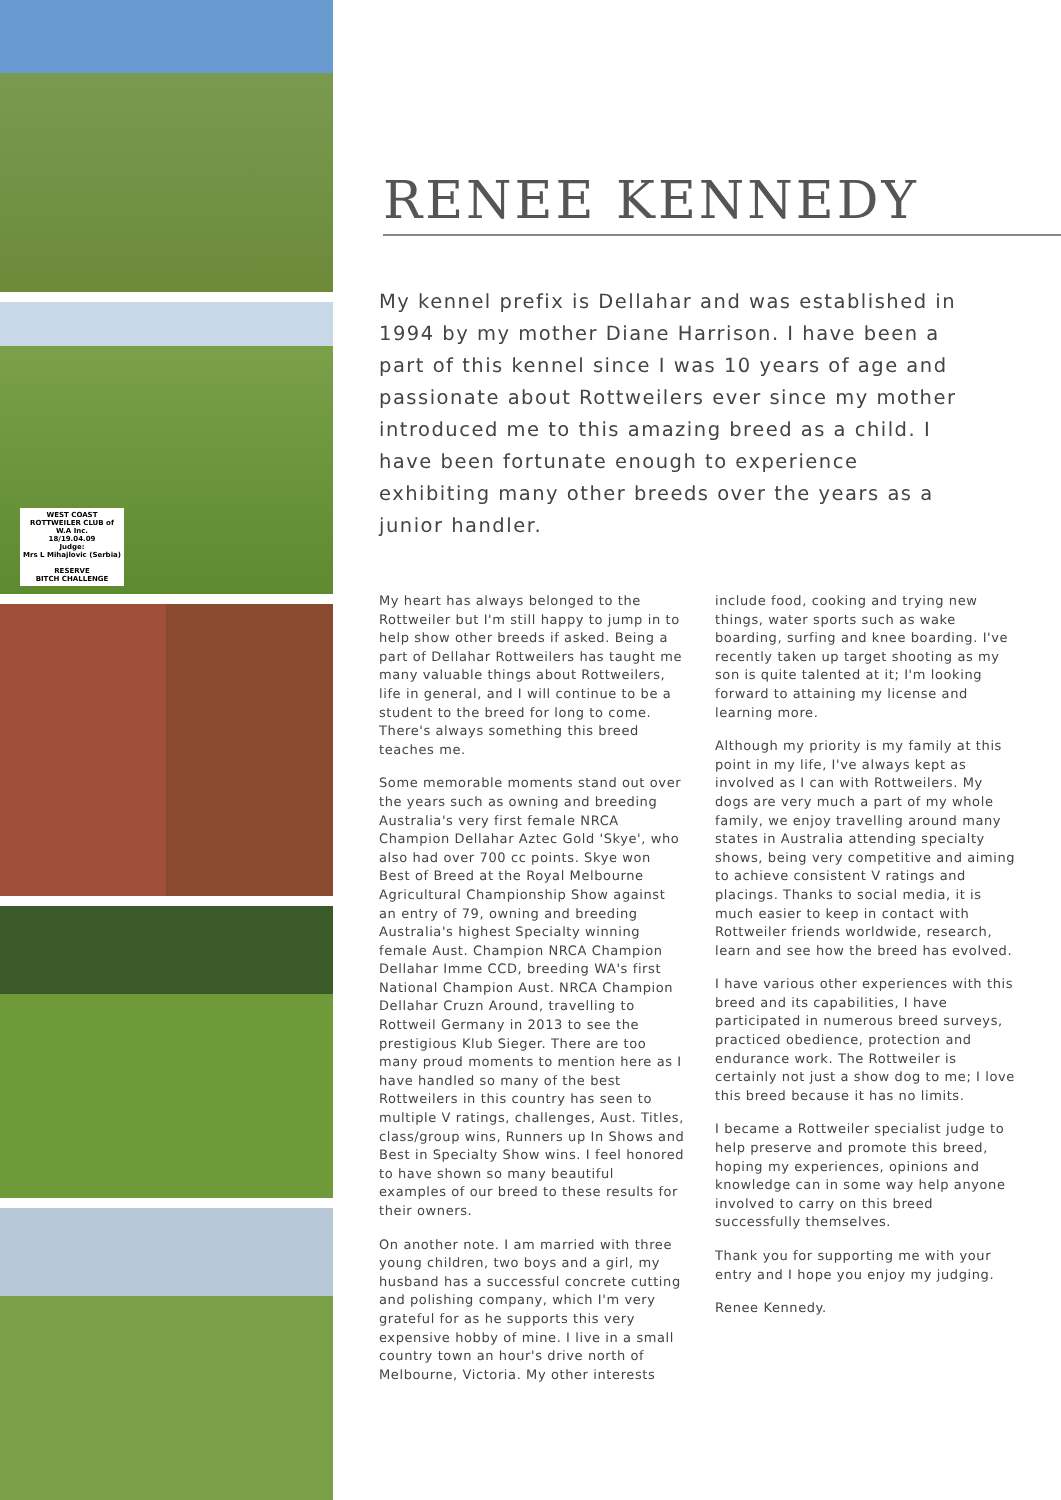WEST COAST ROTTWEILER CLUB of W.A Inc.
18/19.04.09
Judge:
Mrs L Mihajlovic (Serbia)
RESERVE
BITCH CHALLENGE
RENEE KENNEDY
My kennel prefix is Dellahar and was established in 1994 by my mother Diane Harrison. I have been a part of this kennel since I was 10 years of age and passionate about Rottweilers ever since my mother introduced me to this amazing breed as a child. I have been fortunate enough to experience exhibiting many other breeds over the years as a junior handler.
My heart has always belonged to the Rottweiler but I'm still happy to jump in to help show other breeds if asked. Being a part of Dellahar Rottweilers has taught me many valuable things about Rottweilers, life in general, and I will continue to be a student to the breed for long to come. There's always something this breed teaches me.
Some memorable moments stand out over the years such as owning and breeding Australia's very first female NRCA Champion Dellahar Aztec Gold 'Skye', who also had over 700 cc points. Skye won Best of Breed at the Royal Melbourne Agricultural Championship Show against an entry of 79, owning and breeding Australia's highest Specialty winning female Aust. Champion NRCA Champion Dellahar Imme CCD, breeding WA's first National Champion Aust. NRCA Champion Dellahar Cruzn Around, travelling to Rottweil Germany in 2013 to see the prestigious Klub Sieger. There are too many proud moments to mention here as I have handled so many of the best Rottweilers in this country has seen to multiple V ratings, challenges, Aust. Titles, class/group wins, Runners up In Shows and Best in Specialty Show wins. I feel honored to have shown so many beautiful examples of our breed to these results for their owners.
On another note. I am married with three young children, two boys and a girl, my husband has a successful concrete cutting and polishing company, which I'm very grateful for as he supports this very expensive hobby of mine. I live in a small country town an hour's drive north of Melbourne, Victoria. My other interests
include food, cooking and trying new things, water sports such as wake boarding, surfing and knee boarding. I've recently taken up target shooting as my son is quite talented at it; I'm looking forward to attaining my license and learning more.
Although my priority is my family at this point in my life, I've always kept as involved as I can with Rottweilers. My dogs are very much a part of my whole family, we enjoy travelling around many states in Australia attending specialty shows, being very competitive and aiming to achieve consistent V ratings and placings. Thanks to social media, it is much easier to keep in contact with Rottweiler friends worldwide, research, learn and see how the breed has evolved.
I have various other experiences with this breed and its capabilities, I have participated in numerous breed surveys, practiced obedience, protection and endurance work. The Rottweiler is certainly not just a show dog to me; I love this breed because it has no limits.
I became a Rottweiler specialist judge to help preserve and promote this breed, hoping my experiences, opinions and knowledge can in some way help anyone involved to carry on this breed successfully themselves.
Thank you for supporting me with your entry and I hope you enjoy my judging.
Renee Kennedy.